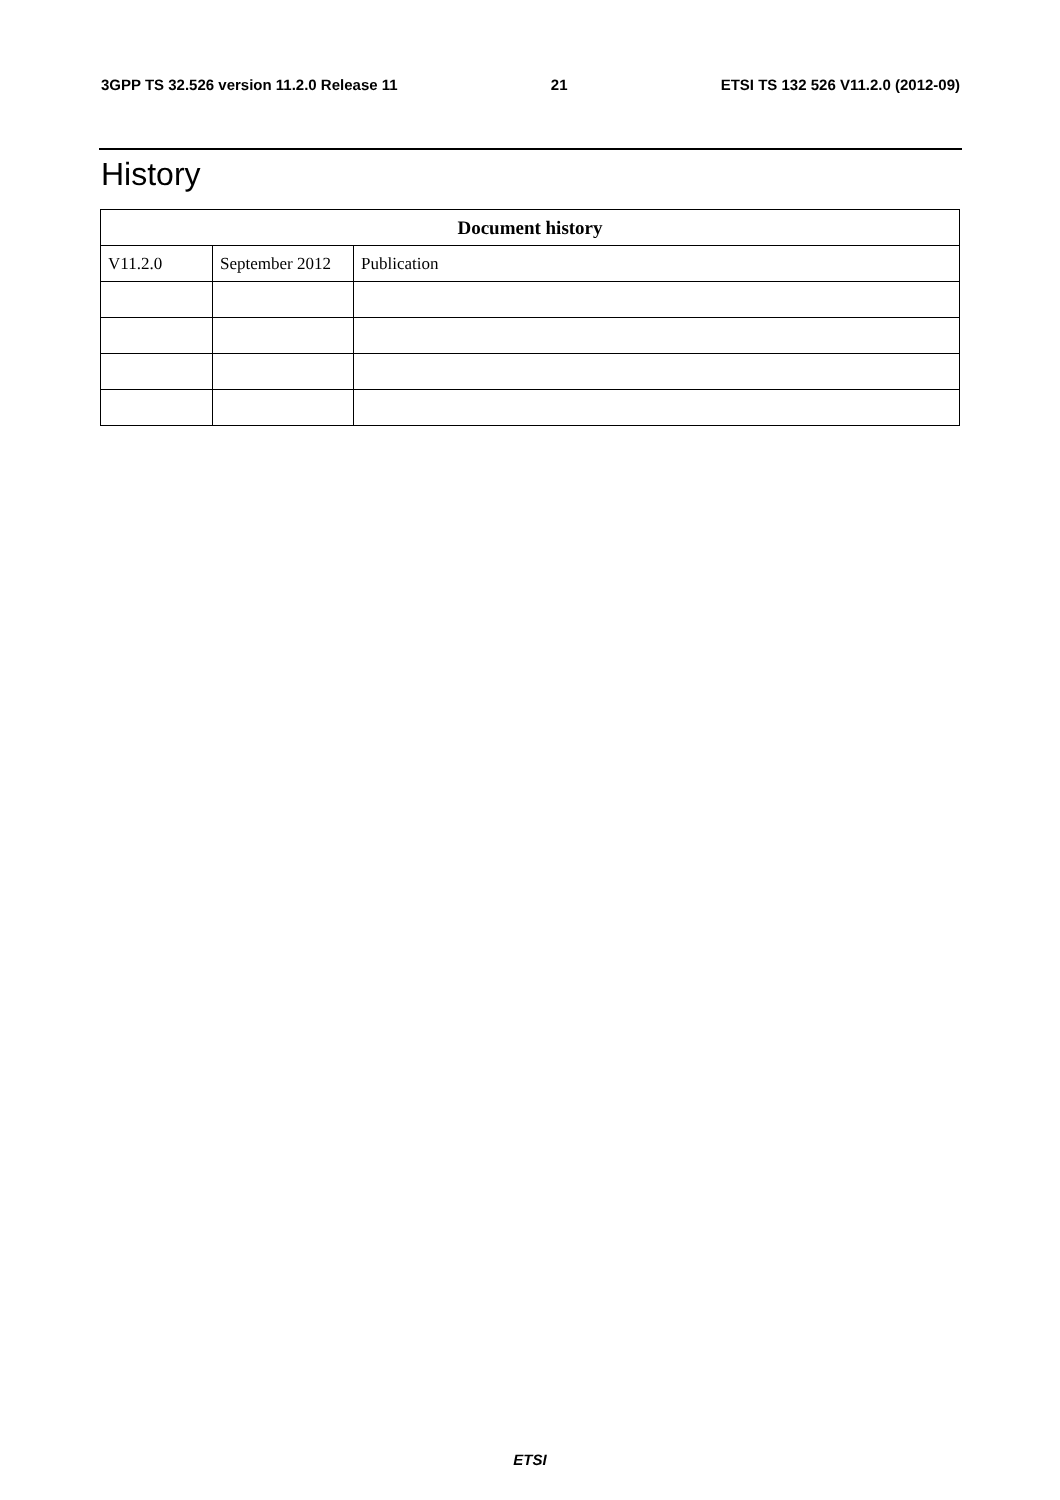3GPP TS 32.526 version 11.2.0 Release 11 21 ETSI TS 132 526 V11.2.0 (2012-09)
History
| Document history | | |
| --- | --- | --- |
| V11.2.0 | September 2012 | Publication |
ETSI